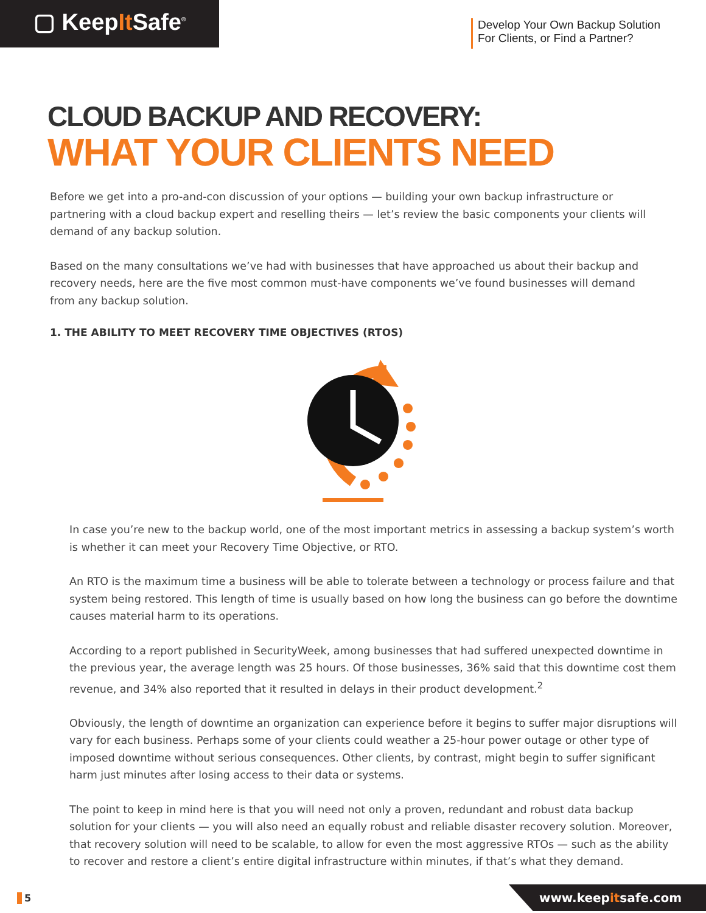▢ KeepIt Safe<sup>®</sup>
Develop Your Own Backup Solution
For Clients, or Find a Partner?
CLOUD BACKUP AND RECOVERY:
WHAT YOUR CLIENTS NEED
Before we get into a pro-and-con discussion of your options — building your own backup infrastructure or partnering with a cloud backup expert and reselling theirs — let’s review the basic components your clients will demand of any backup solution.
Based on the many consultations we’ve had with businesses that have approached us about their backup and recovery needs, here are the five most common must-have components we’ve found businesses will demand from any backup solution.
1. THE ABILITY TO MEET RECOVERY TIME OBJECTIVES (RTOS)
In case you’re new to the backup world, one of the most important metrics in assessing a backup system’s worth is whether it can meet your Recovery Time Objective, or RTO.
An RTO is the maximum time a business will be able to tolerate between a technology or process failure and that system being restored. This length of time is usually based on how long the business can go before the downtime causes material harm to its operations.
According to a report published in SecurityWeek, among businesses that had suffered unexpected downtime in the previous year, the average length was 25 hours. Of those businesses, 36% said that this downtime cost them revenue, and 34% also reported that it resulted in delays in their product development.<sup>2</sup>
Obviously, the length of downtime an organization can experience before it begins to suffer major disruptions will vary for each business. Perhaps some of your clients could weather a 25-hour power outage or other type of imposed downtime without serious consequences. Other clients, by contrast, might begin to suffer significant harm just minutes after losing access to their data or systems.
The point to keep in mind here is that you will need not only a proven, redundant and robust data backup solution for your clients — you will also need an equally robust and reliable disaster recovery solution. Moreover, that recovery solution will need to be scalable, to allow for even the most aggressive RTOs — such as the ability to recover and restore a client’s entire digital infrastructure within minutes, if that’s what they demand.
5
www.keepitsafe.com